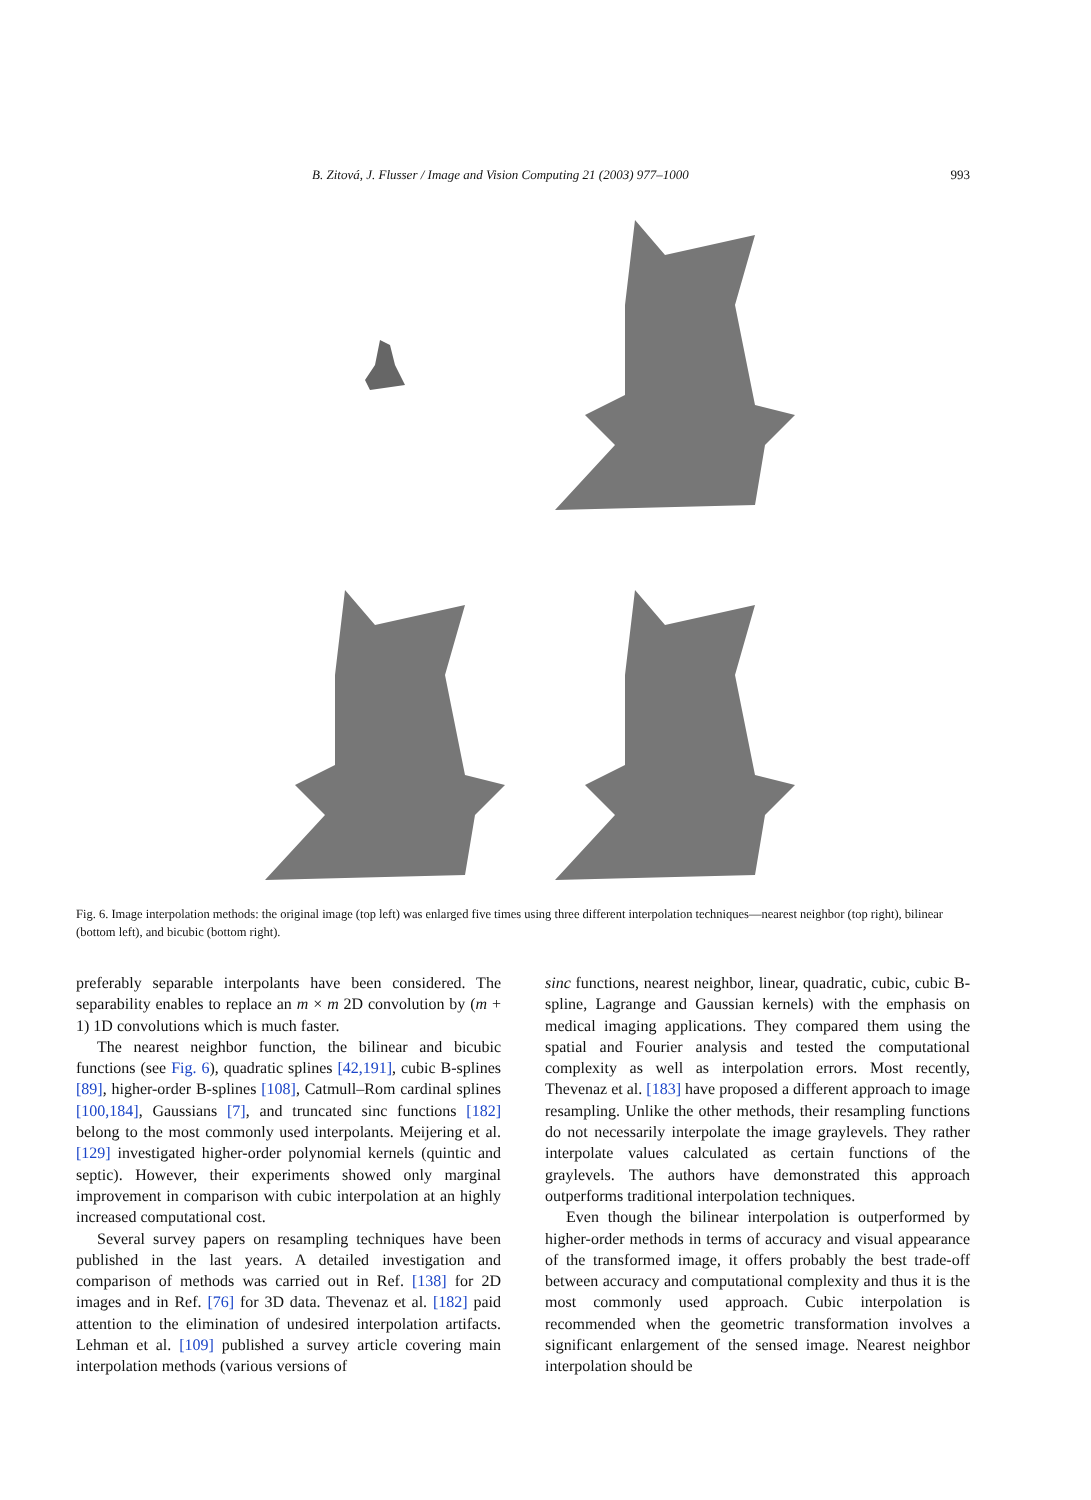B. Zitová, J. Flusser / Image and Vision Computing 21 (2003) 977–1000 993
Fig. 6. Image interpolation methods: the original image (top left) was enlarged five times using three different interpolation techniques—nearest neighbor (top right), bilinear (bottom left), and bicubic (bottom right).
preferably separable interpolants have been considered. The separability enables to replace an m × m 2D convolution by (m + 1) 1D convolutions which is much faster.
The nearest neighbor function, the bilinear and bicubic functions (see Fig. 6), quadratic splines [42,191], cubic B-splines [89], higher-order B-splines [108], Catmull–Rom cardinal splines [100,184], Gaussians [7], and truncated sinc functions [182] belong to the most commonly used interpolants. Meijering et al. [129] investigated higher-order polynomial kernels (quintic and septic). However, their experiments showed only marginal improvement in comparison with cubic interpolation at an highly increased computational cost.
Several survey papers on resampling techniques have been published in the last years. A detailed investigation and comparison of methods was carried out in Ref. [138] for 2D images and in Ref. [76] for 3D data. Thevenaz et al. [182] paid attention to the elimination of undesired interpolation artifacts. Lehman et al. [109] published a survey article covering main interpolation methods (various versions of
sinc functions, nearest neighbor, linear, quadratic, cubic, cubic B-spline, Lagrange and Gaussian kernels) with the emphasis on medical imaging applications. They compared them using the spatial and Fourier analysis and tested the computational complexity as well as interpolation errors. Most recently, Thevenaz et al. [183] have proposed a different approach to image resampling. Unlike the other methods, their resampling functions do not necessarily interpolate the image graylevels. They rather interpolate values calculated as certain functions of the graylevels. The authors have demonstrated this approach outperforms traditional interpolation techniques.
Even though the bilinear interpolation is outperformed by higher-order methods in terms of accuracy and visual appearance of the transformed image, it offers probably the best trade-off between accuracy and computational complexity and thus it is the most commonly used approach. Cubic interpolation is recommended when the geometric transformation involves a significant enlargement of the sensed image. Nearest neighbor interpolation should be